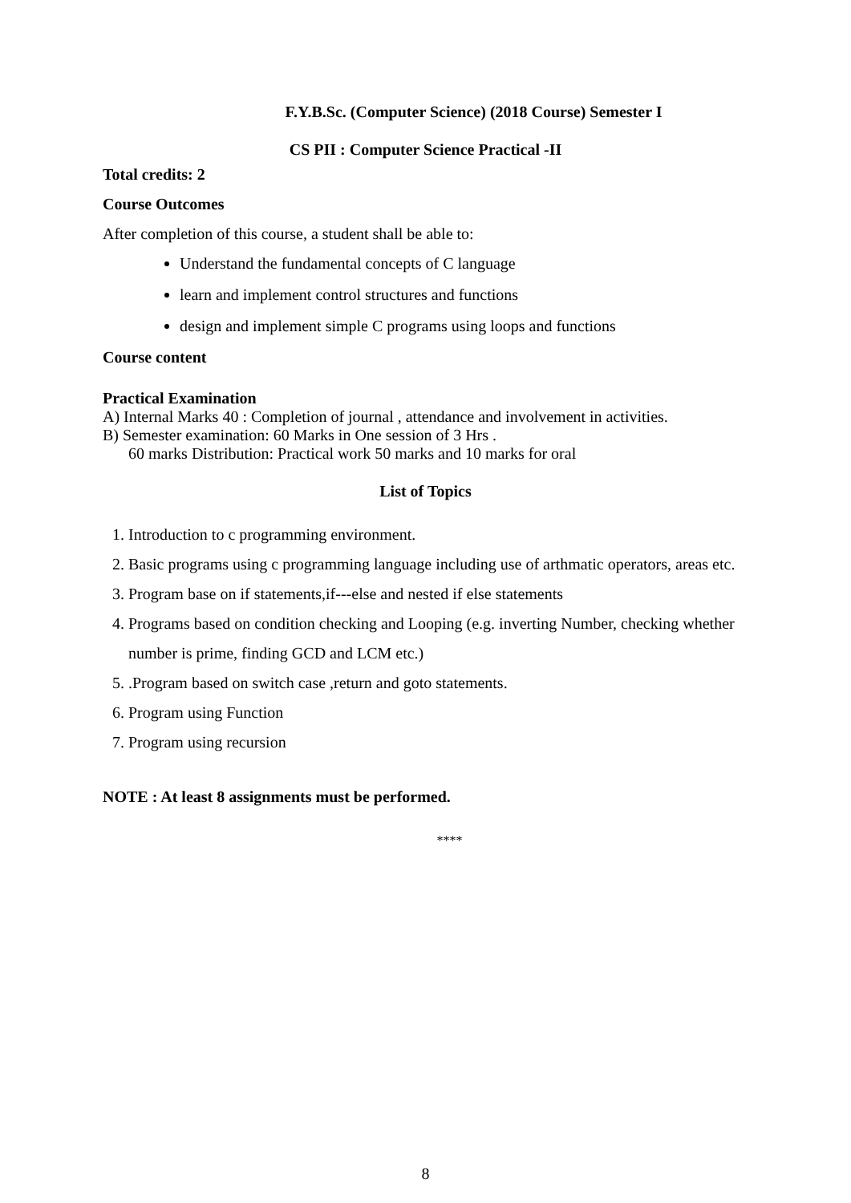F.Y.B.Sc. (Computer Science) (2018 Course) Semester I
CS PII : Computer Science Practical -II
Total credits: 2
Course Outcomes
After completion of this course, a student shall be able to:
Understand the fundamental concepts of C language
learn and implement control structures and functions
design and implement simple C programs using loops and functions
Course content
Practical Examination
A) Internal Marks 40 : Completion of journal , attendance and involvement in activities.
B) Semester examination: 60 Marks in One session of 3 Hrs .
60 marks Distribution: Practical work 50 marks and 10 marks for oral
List of Topics
1. Introduction to c programming environment.
2. Basic programs using c programming language including use of arthmatic operators, areas etc.
3. Program base on if statements,if---else and nested if else statements
4. Programs based on condition checking and Looping (e.g. inverting Number, checking whether number is prime, finding GCD and LCM etc.)
5. .Program based on switch case ,return and goto statements.
6. Program using Function
7. Program using recursion
NOTE : At least 8 assignments must be performed.
****
8